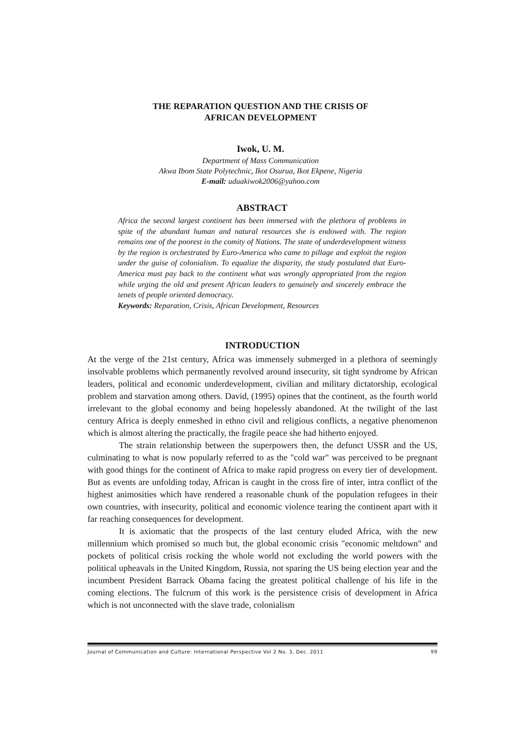THE REPARATION QUESTION AND THE CRISIS OF
AFRICAN DEVELOPMENT
Iwok, U. M.
Department of Mass Communication
Akwa Ibom State Polytechnic, Ikot Osurua, Ikot Ekpene, Nigeria
E-mail: uduakiwok2006@yahoo.com
ABSTRACT
Africa the second largest continent has been immersed with the plethora of problems in spite of the abundant human and natural resources she is endowed with. The region remains one of the poorest in the comity of Nations. The state of underdevelopment witness by the region is orchestrated by Euro-America who came to pillage and exploit the region under the guise of colonialism. To equalize the disparity, the study postulated that Euro-America must pay back to the continent what was wrongly appropriated from the region while urging the old and present African leaders to genuinely and sincerely embrace the tenets of people oriented democracy.
Keywords: Reparation, Crisis, African Development, Resources
INTRODUCTION
At the verge of the 21st century, Africa was immensely submerged in a plethora of seemingly insolvable problems which permanently revolved around insecurity, sit tight syndrome by African leaders, political and economic underdevelopment, civilian and military dictatorship, ecological problem and starvation among others. David, (1995) opines that the continent, as the fourth world irrelevant to the global economy and being hopelessly abandoned. At the twilight of the last century Africa is deeply enmeshed in ethno civil and religious conflicts, a negative phenomenon which is almost altering the practically, the fragile peace she had hitherto enjoyed.
The strain relationship between the superpowers then, the defunct USSR and the US, culminating to what is now popularly referred to as the "cold war" was perceived to be pregnant with good things for the continent of Africa to make rapid progress on every tier of development. But as events are unfolding today, African is caught in the cross fire of inter, intra conflict of the highest animosities which have rendered a reasonable chunk of the population refugees in their own countries, with insecurity, political and economic violence tearing the continent apart with it far reaching consequences for development.
It is axiomatic that the prospects of the last century eluded Africa, with the new millennium which promised so much but, the global economic crisis "economic meltdown" and pockets of political crisis rocking the whole world not excluding the world powers with the political upheavals in the United Kingdom, Russia, not sparing the US being election year and the incumbent President Barrack Obama facing the greatest political challenge of his life in the coming elections. The fulcrum of this work is the persistence crisis of development in Africa which is not unconnected with the slave trade, colonialism
Journal of Communication and Culture: International Perspective Vol 2 No. 3, Dec. 2011 99